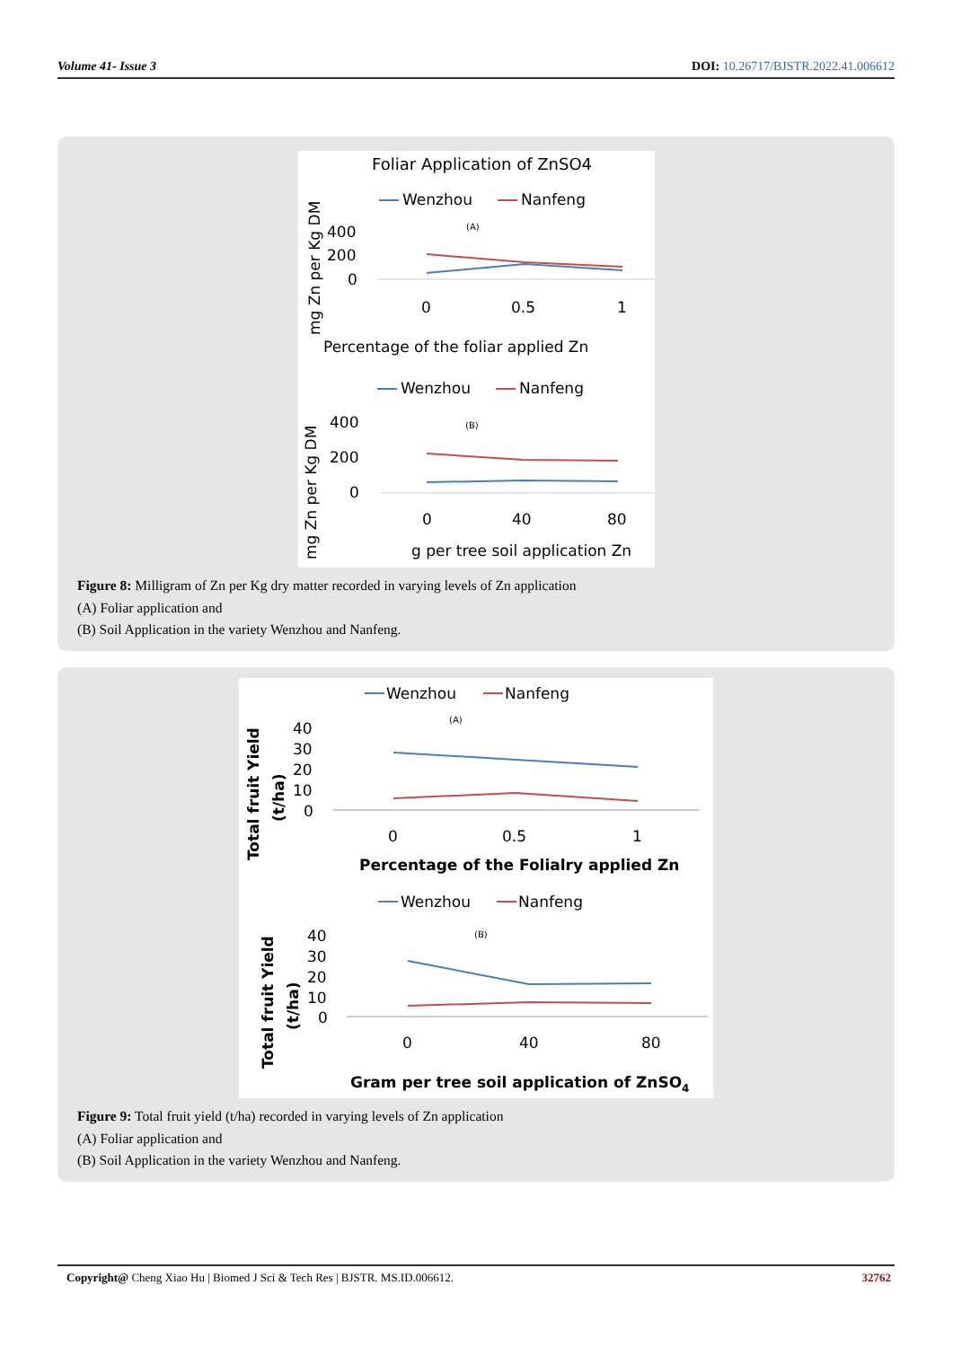Volume 41- Issue 3 DOI: 10.26717/BJSTR.2022.41.006612
Foliar Application of ZnSO4
Wenzhou
Nanfeng
(A)
mg Zn per Kg DM
400
200
0
0
0.5
1
Percentage of the foliar applied Zn
Wenzhou
Nanfeng
(B)
mg Zn per Kg DM
400
200
0
0
40
80
g per tree soil application Zn
Figure 8: Milligram of Zn per Kg dry matter recorded in varying levels of Zn application
(A) Foliar application and
(B) Soil Application in the variety Wenzhou and Nanfeng.
Wenzhou
Nanfeng
(A)
Total fruit Yield
(t/ha)
40
30
20
10
0
0
0.5
1
Percentage of the Folialry applied Zn
Wenzhou
Nanfeng
(B)
Total fruit Yield
(t/ha)
40
30
20
10
0
0
40
80
Gram per tree soil application of ZnSO4
Figure 9: Total fruit yield (t/ha) recorded in varying levels of Zn application
(A) Foliar application and
(B) Soil Application in the variety Wenzhou and Nanfeng.
Copyright@ Cheng Xiao Hu | Biomed J Sci & Tech Res | BJSTR. MS.ID.006612. 32762